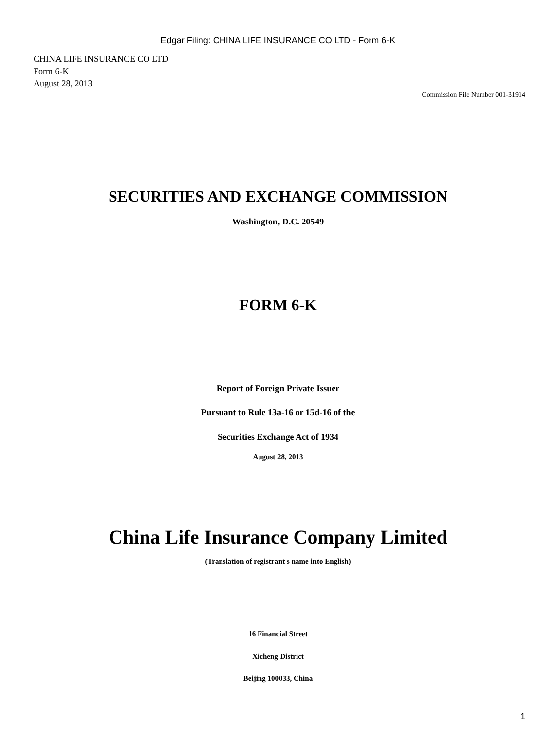Edgar Filing: CHINA LIFE INSURANCE CO LTD - Form 6-K
CHINA LIFE INSURANCE CO LTD
Form 6-K
August 28, 2013
Commission File Number 001-31914
SECURITIES AND EXCHANGE COMMISSION
Washington, D.C. 20549
FORM 6-K
Report of Foreign Private Issuer
Pursuant to Rule 13a-16 or 15d-16 of the
Securities Exchange Act of 1934
August 28, 2013
China Life Insurance Company Limited
(Translation of registrant s name into English)
16 Financial Street
Xicheng District
Beijing 100033, China
1